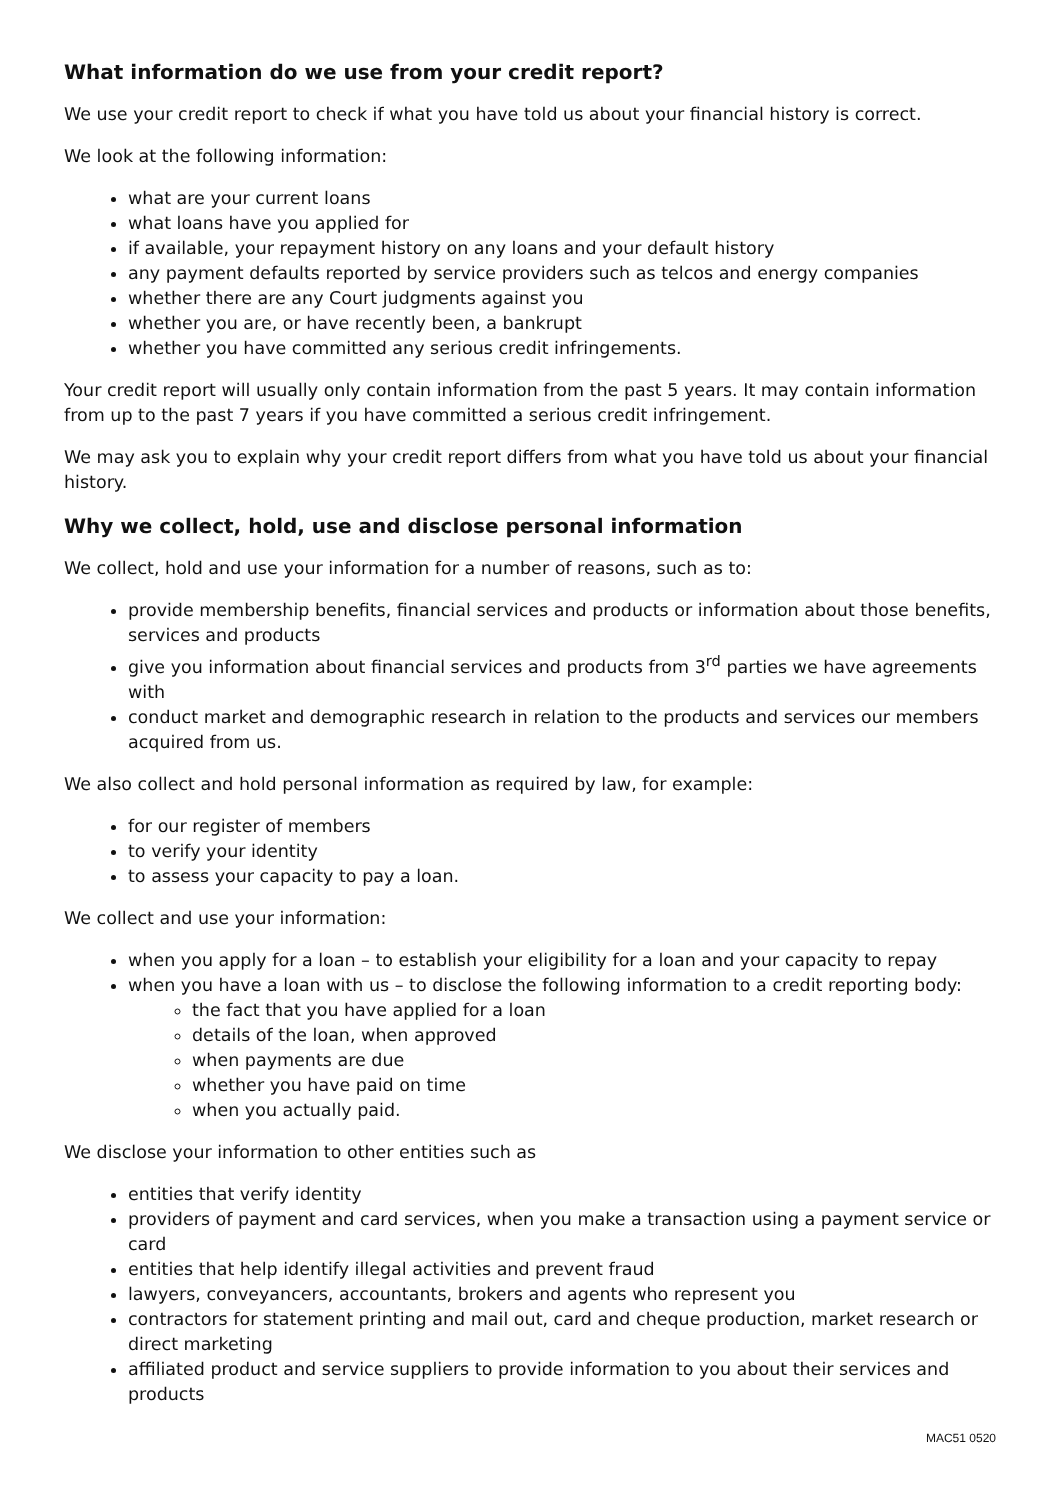What information do we use from your credit report?
We use your credit report to check if what you have told us about your financial history is correct.
We look at the following information:
what are your current loans
what loans have you applied for
if available, your repayment history on any loans and your default history
any payment defaults reported by service providers such as telcos and energy companies
whether there are any Court judgments against you
whether you are, or have recently been, a bankrupt
whether you have committed any serious credit infringements.
Your credit report will usually only contain information from the past 5 years. It may contain information from up to the past 7 years if you have committed a serious credit infringement.
We may ask you to explain why your credit report differs from what you have told us about your financial history.
Why we collect, hold, use and disclose personal information
We collect, hold and use your information for a number of reasons, such as to:
provide membership benefits, financial services and products or information about those benefits, services and products
give you information about financial services and products from 3<sup>rd</sup> parties we have agreements with
conduct market and demographic research in relation to the products and services our members acquired from us.
We also collect and hold personal information as required by law, for example:
for our register of members
to verify your identity
to assess your capacity to pay a loan.
We collect and use your information:
when you apply for a loan – to establish your eligibility for a loan and your capacity to repay
when you have a loan with us – to disclose the following information to a credit reporting body:
the fact that you have applied for a loan
details of the loan, when approved
when payments are due
whether you have paid on time
when you actually paid.
We disclose your information to other entities such as
entities that verify identity
providers of payment and card services, when you make a transaction using a payment service or card
entities that help identify illegal activities and prevent fraud
lawyers, conveyancers, accountants, brokers and agents who represent you
contractors for statement printing and mail out, card and cheque production, market research or direct marketing
affiliated product and service suppliers to provide information to you about their services and products
MAC51 0520